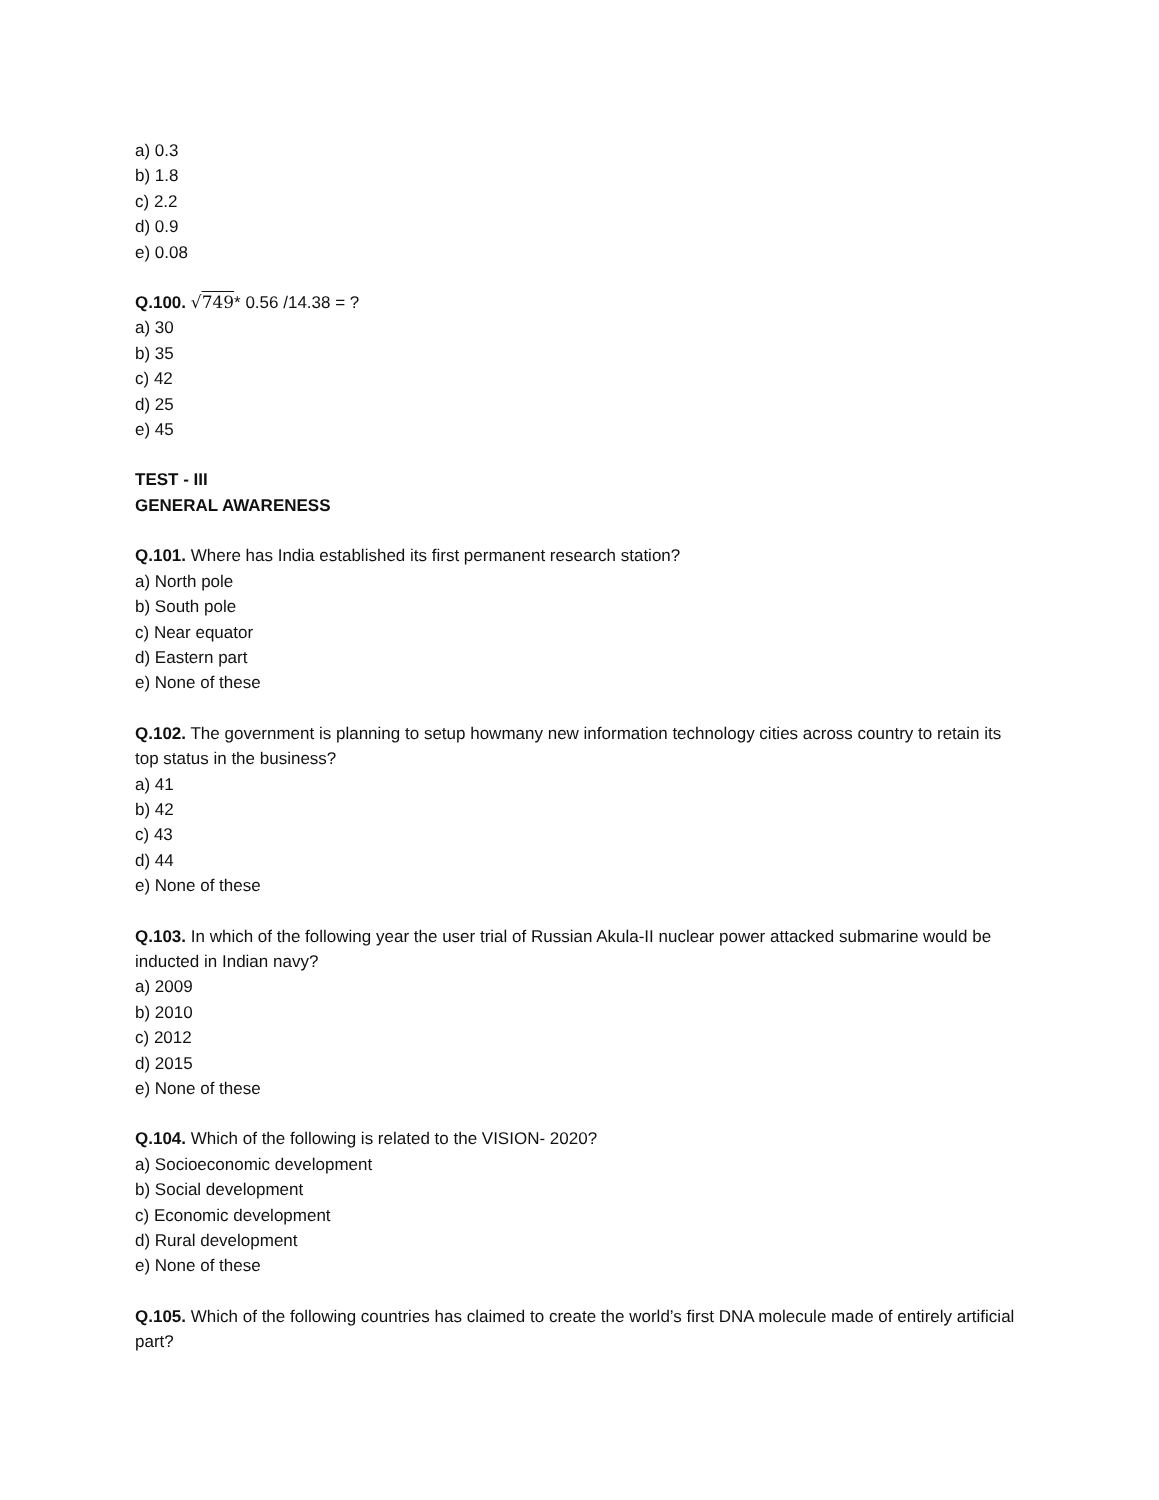a) 0.3
b) 1.8
c) 2.2
d) 0.9
e) 0.08
Q.100. √749* 0.56 /14.38 = ?
a) 30
b) 35
c) 42
d) 25
e) 45
TEST - III
GENERAL AWARENESS
Q.101. Where has India established its first permanent research station?
a) North pole
b) South pole
c) Near equator
d) Eastern part
e) None of these
Q.102. The government is planning to setup howmany new information technology cities across country to retain its top status in the business?
a) 41
b) 42
c) 43
d) 44
e) None of these
Q.103. In which of the following year the user trial of Russian Akula-II nuclear power attacked submarine would be inducted in Indian navy?
a) 2009
b) 2010
c) 2012
d) 2015
e) None of these
Q.104. Which of the following is related to the VISION- 2020?
a) Socioeconomic development
b) Social development
c) Economic development
d) Rural development
e) None of these
Q.105. Which of the following countries has claimed to create the world’s first DNA molecule made of entirely artificial part?